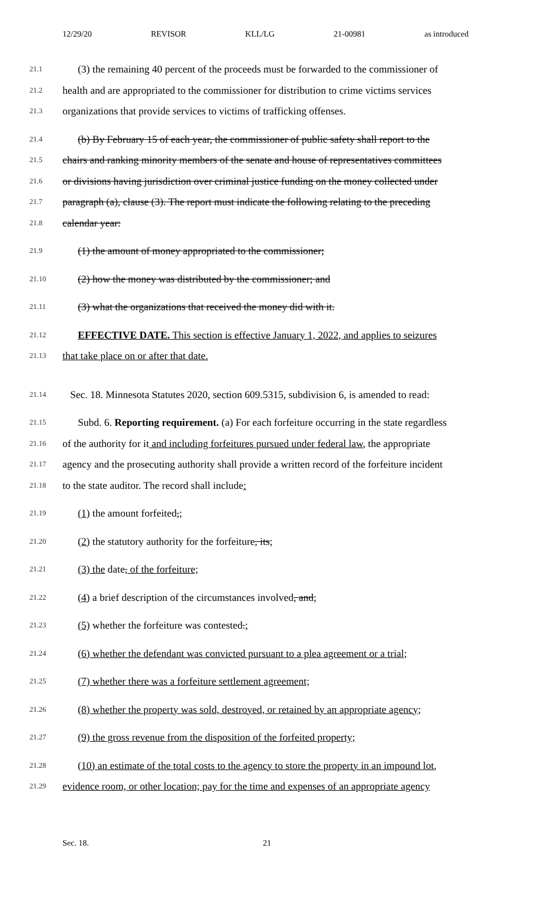12/29/20 REVISOR KLL/LG 21-00981 as introduced
21.1 (3) the remaining 40 percent of the proceeds must be forwarded to the commissioner of
21.2 health and are appropriated to the commissioner for distribution to crime victims services
21.3 organizations that provide services to victims of trafficking offenses.
21.4 (b) By February 15 of each year, the commissioner of public safety shall report to the
21.5 chairs and ranking minority members of the senate and house of representatives committees
21.6 or divisions having jurisdiction over criminal justice funding on the money collected under
21.7 paragraph (a), clause (3). The report must indicate the following relating to the preceding
21.8 calendar year:
21.9 (1) the amount of money appropriated to the commissioner;
21.10 (2) how the money was distributed by the commissioner; and
21.11 (3) what the organizations that received the money did with it.
21.12 EFFECTIVE DATE. This section is effective January 1, 2022, and applies to seizures
21.13 that take place on or after that date.
21.14 Sec. 18. Minnesota Statutes 2020, section 609.5315, subdivision 6, is amended to read:
21.15 Subd. 6. Reporting requirement. (a) For each forfeiture occurring in the state regardless
21.16 of the authority for it and including forfeitures pursued under federal law, the appropriate
21.17 agency and the prosecuting authority shall provide a written record of the forfeiture incident
21.18 to the state auditor. The record shall include:
21.19 (1) the amount forfeited,;
21.20 (2) the statutory authority for the forfeiture, its;
21.21 (3) the date, of the forfeiture;
21.22 (4) a brief description of the circumstances involved, and;
21.23 (5) whether the forfeiture was contested.;
21.24 (6) whether the defendant was convicted pursuant to a plea agreement or a trial;
21.25 (7) whether there was a forfeiture settlement agreement;
21.26 (8) whether the property was sold, destroyed, or retained by an appropriate agency;
21.27 (9) the gross revenue from the disposition of the forfeited property;
21.28 (10) an estimate of the total costs to the agency to store the property in an impound lot,
21.29 evidence room, or other location; pay for the time and expenses of an appropriate agency
Sec. 18. 21